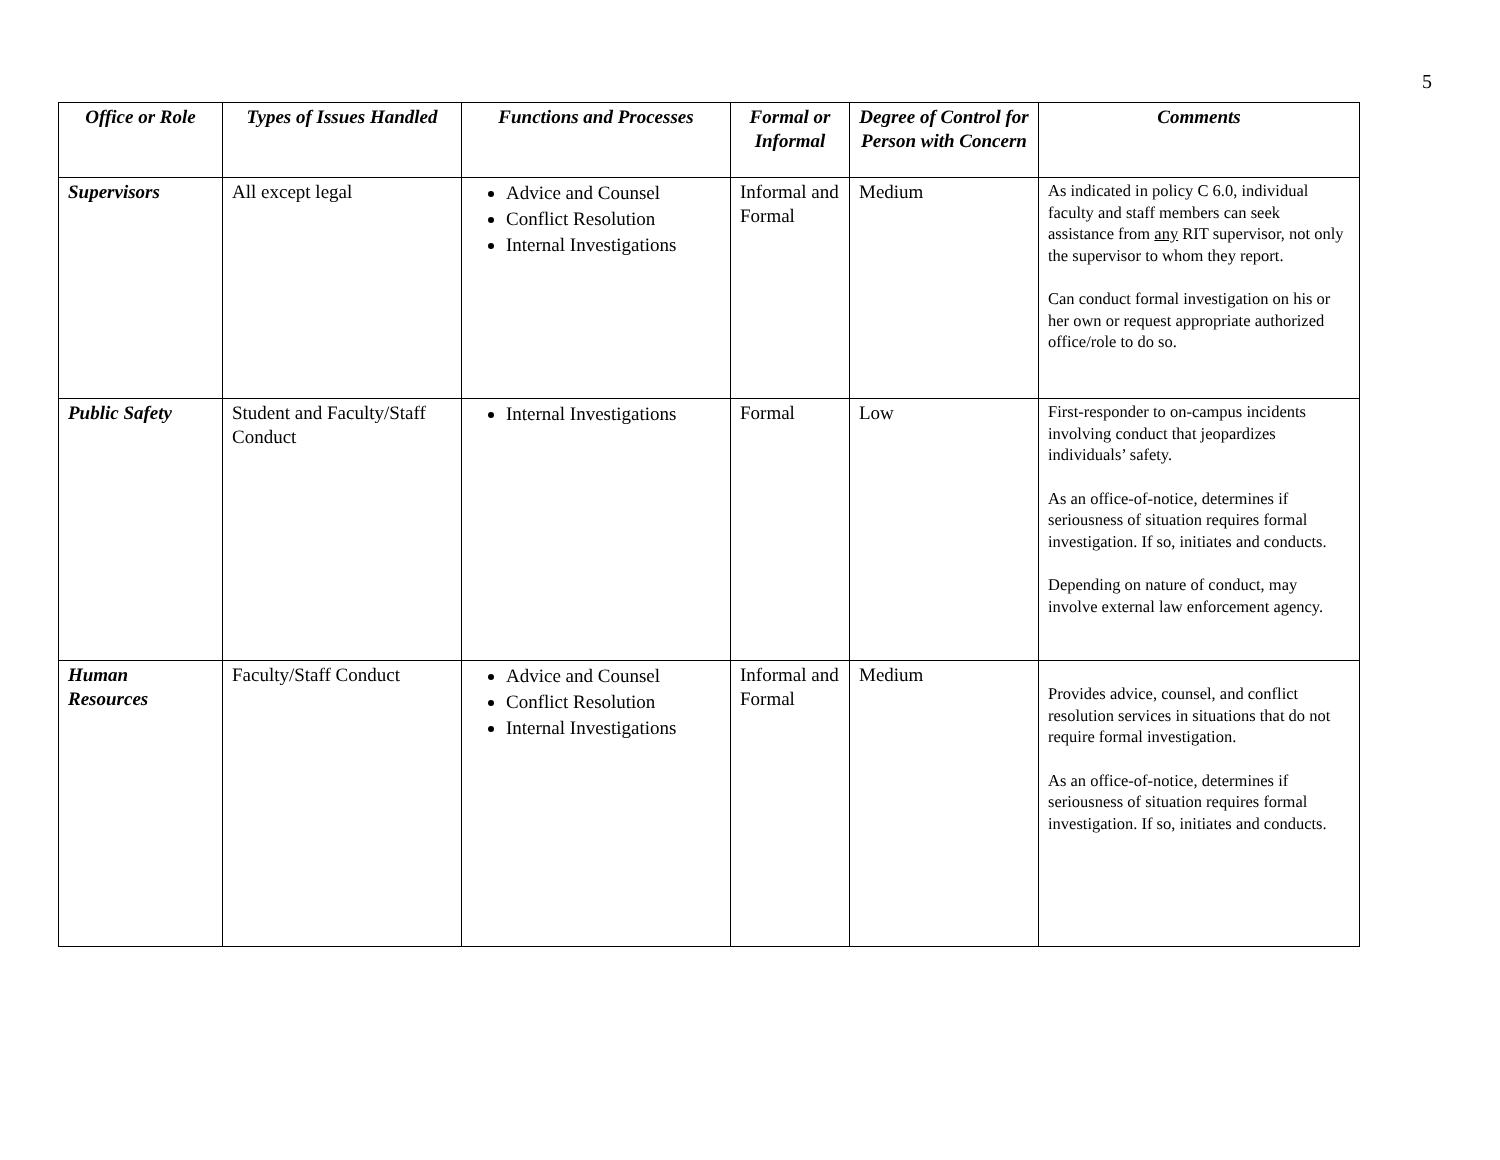5
| Office or Role | Types of Issues Handled | Functions and Processes | Formal or Informal | Degree of Control for Person with Concern | Comments |
| --- | --- | --- | --- | --- | --- |
| Supervisors | All except legal | Advice and Counsel Conflict Resolution Internal Investigations | Informal and Formal | Medium | As indicated in policy C 6.0, individual faculty and staff members can seek assistance from any RIT supervisor, not only the supervisor to whom they report. Can conduct formal investigation on his or her own or request appropriate authorized office/role to do so. |
| Public Safety | Student and Faculty/Staff Conduct | Internal Investigations | Formal | Low | First-responder to on-campus incidents involving conduct that jeopardizes individuals’ safety. As an office-of-notice, determines if seriousness of situation requires formal investigation. If so, initiates and conducts. Depending on nature of conduct, may involve external law enforcement agency. |
| Human Resources | Faculty/Staff Conduct | Advice and Counsel Conflict Resolution Internal Investigations | Informal and Formal | Medium | Provides advice, counsel, and conflict resolution services in situations that do not require formal investigation. As an office-of-notice, determines if seriousness of situation requires formal investigation. If so, initiates and conducts. |